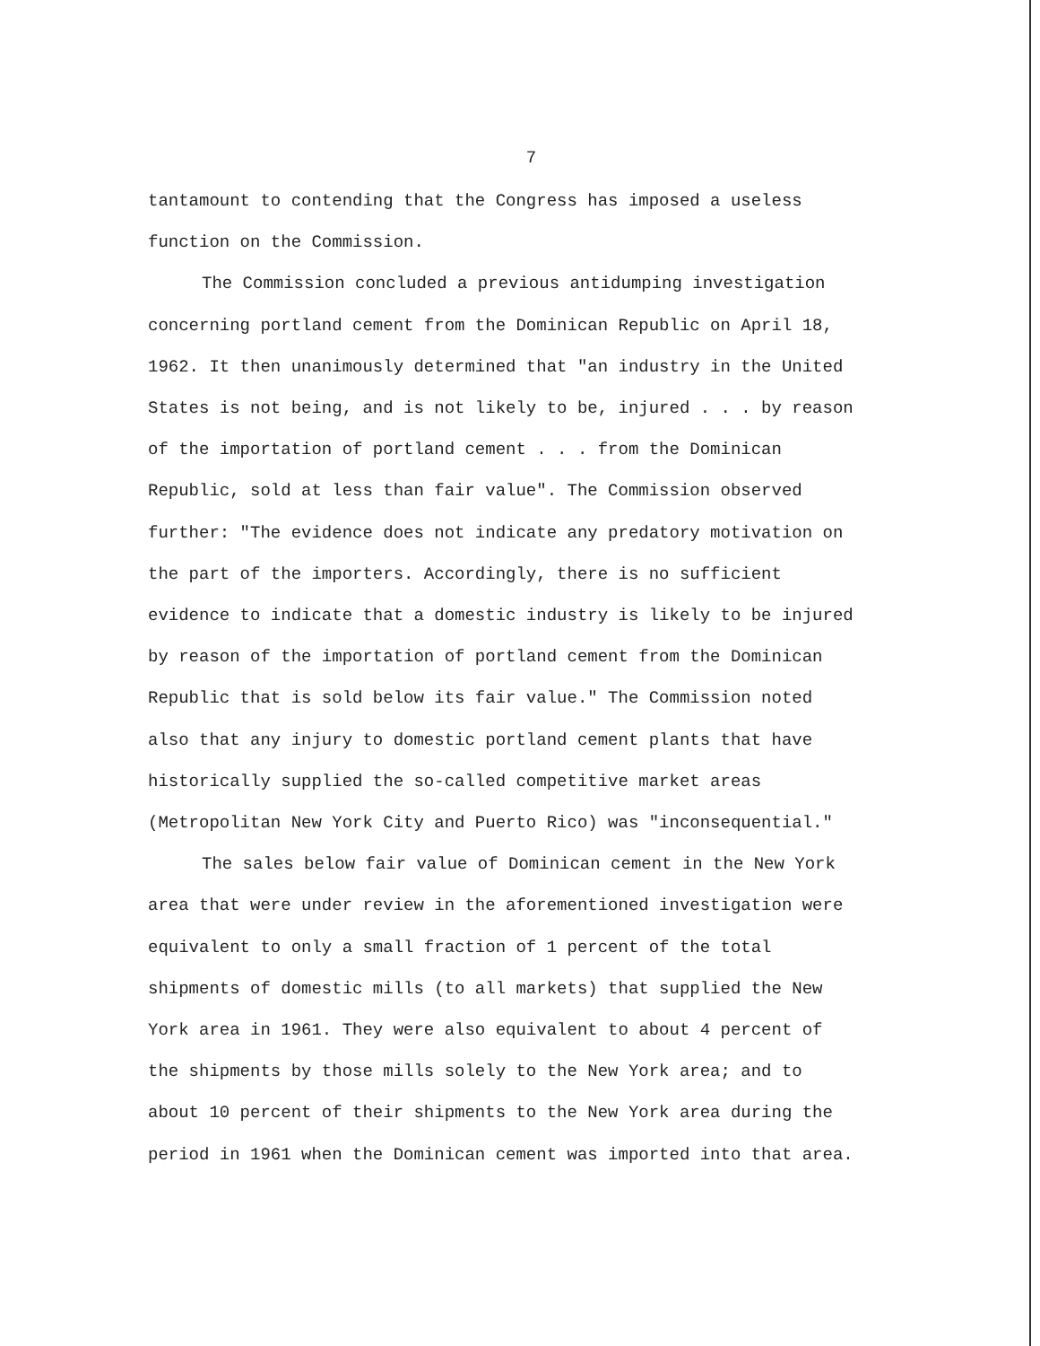7
tantamount to contending that the Congress has imposed a useless function on the Commission.
The Commission concluded a previous antidumping investigation concerning portland cement from the Dominican Republic on April 18, 1962. It then unanimously determined that "an industry in the United States is not being, and is not likely to be, injured . . . by reason of the importation of portland cement . . . from the Dominican Republic, sold at less than fair value". The Commission observed further: "The evidence does not indicate any predatory motivation on the part of the importers. Accordingly, there is no sufficient evidence to indicate that a domestic industry is likely to be injured by reason of the importation of portland cement from the Dominican Republic that is sold below its fair value." The Commission noted also that any injury to domestic portland cement plants that have historically supplied the so-called competitive market areas (Metropolitan New York City and Puerto Rico) was "inconsequential."
The sales below fair value of Dominican cement in the New York area that were under review in the aforementioned investigation were equivalent to only a small fraction of 1 percent of the total shipments of domestic mills (to all markets) that supplied the New York area in 1961. They were also equivalent to about 4 percent of the shipments by those mills solely to the New York area; and to about 10 percent of their shipments to the New York area during the period in 1961 when the Dominican cement was imported into that area.